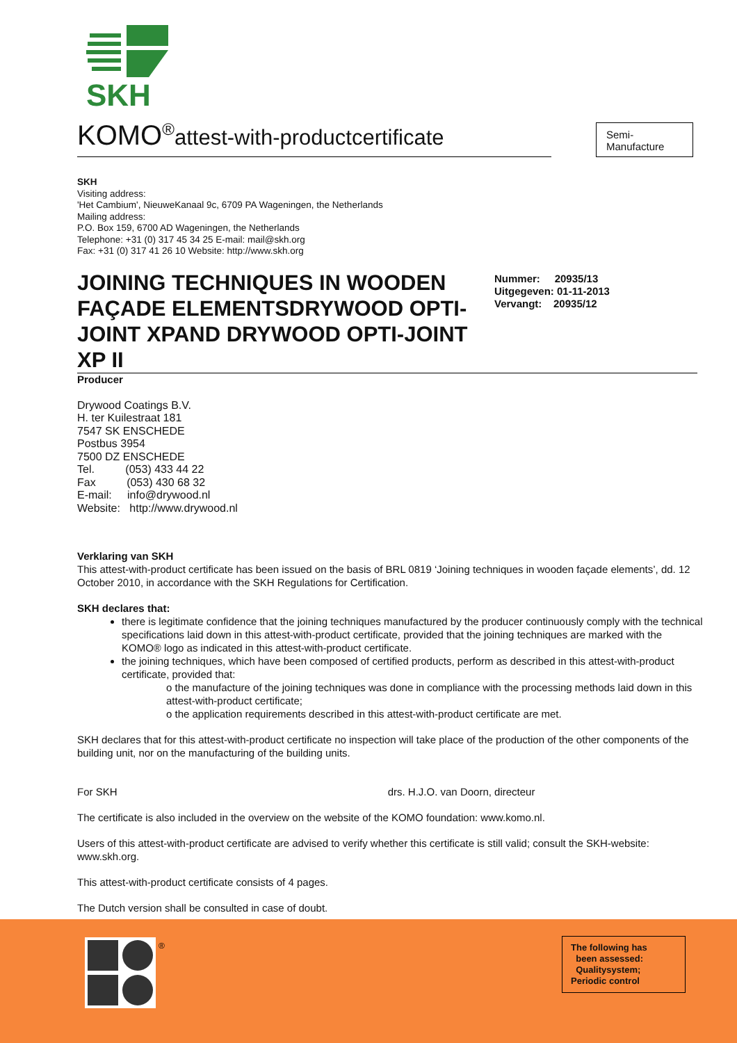SKH
Semi-
Manufacture
KOMO<sup>®</sup>attest-with-productcertificate
SKH
Visiting address:
'Het Cambium', NieuweKanaal 9c, 6709 PA Wageningen, the Netherlands
Mailing address:
P.O. Box 159, 6700 AD Wageningen, the Netherlands
Telephone: +31 (0) 317 45 34 25 E-mail: mail@skh.org
Fax: +31 (0) 317 41 26 10 Website: http://www.skh.org
JOINING TECHNIQUES IN WOODEN FAÇADE ELEMENTSDRYWOOD OPTI-JOINT XPAND DRYWOOD OPTI-JOINT XP II
Nummer: 20935/13
Uitgegeven: 01-11-2013
Vervangt: 20935/12
Producer
Drywood Coatings B.V.
H. ter Kuilestraat 181
7547 SK ENSCHEDE
Postbus 3954
7500 DZ ENSCHEDE
Tel. (053) 433 44 22
Fax (053) 430 68 32
E-mail: info@drywood.nl
Website: http://www.drywood.nl
Verklaring van SKH
This attest-with-product certificate has been issued on the basis of BRL 0819 ‘Joining techniques in wooden façade elements’, dd. 12 October 2010, in accordance with the SKH Regulations for Certification.
SKH declares that:
there is legitimate confidence that the joining techniques manufactured by the producer continuously comply with the technical specifications laid down in this attest-with-product certificate, provided that the joining techniques are marked with the KOMO® logo as indicated in this attest-with-product certificate.
the joining techniques, which have been composed of certified products, perform as described in this attest-with-product certificate, provided that:
o the manufacture of the joining techniques was done in compliance with the processing methods laid down in this attest-with-product certificate;
o the application requirements described in this attest-with-product certificate are met.
SKH declares that for this attest-with-product certificate no inspection will take place of the production of the other components of the building unit, nor on the manufacturing of the building units.
For SKH drs. H.J.O. van Doorn, directeur
The certificate is also included in the overview on the website of the KOMO foundation: www.komo.nl.
Users of this attest-with-product certificate are advised to verify whether this certificate is still valid; consult the SKH-website: www.skh.org.
This attest-with-product certificate consists of 4 pages.
The Dutch version shall be consulted in case of doubt.
®
The following has
been assessed:
Qualitysystem;
Periodic control